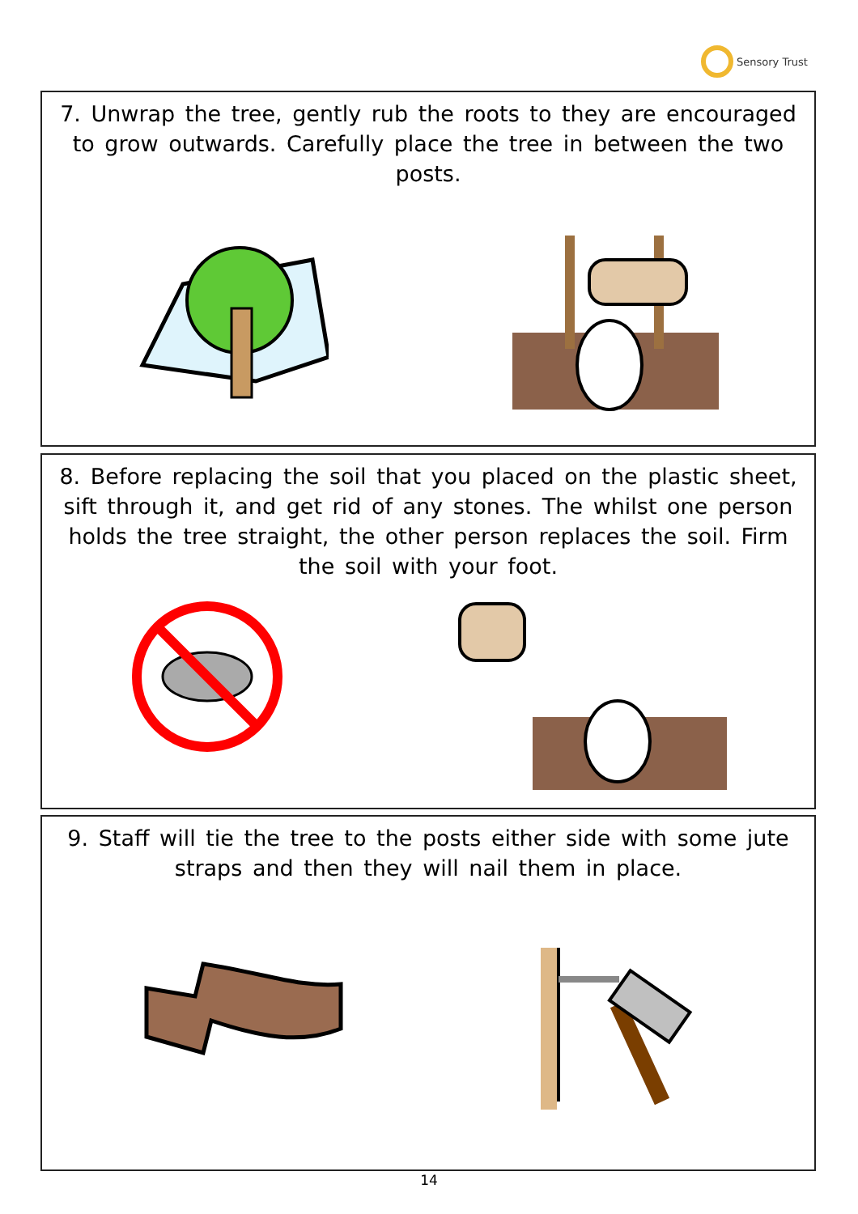Sensory Trust
7. Unwrap the tree, gently rub the roots to they are encouraged to grow outwards. Carefully place the tree in between the two posts.
8. Before replacing the soil that you placed on the plastic sheet, sift through it, and get rid of any stones. The whilst one person holds the tree straight, the other person replaces the soil. Firm the soil with your foot.
9. Staff will tie the tree to the posts either side with some jute straps and then they will nail them in place.
14